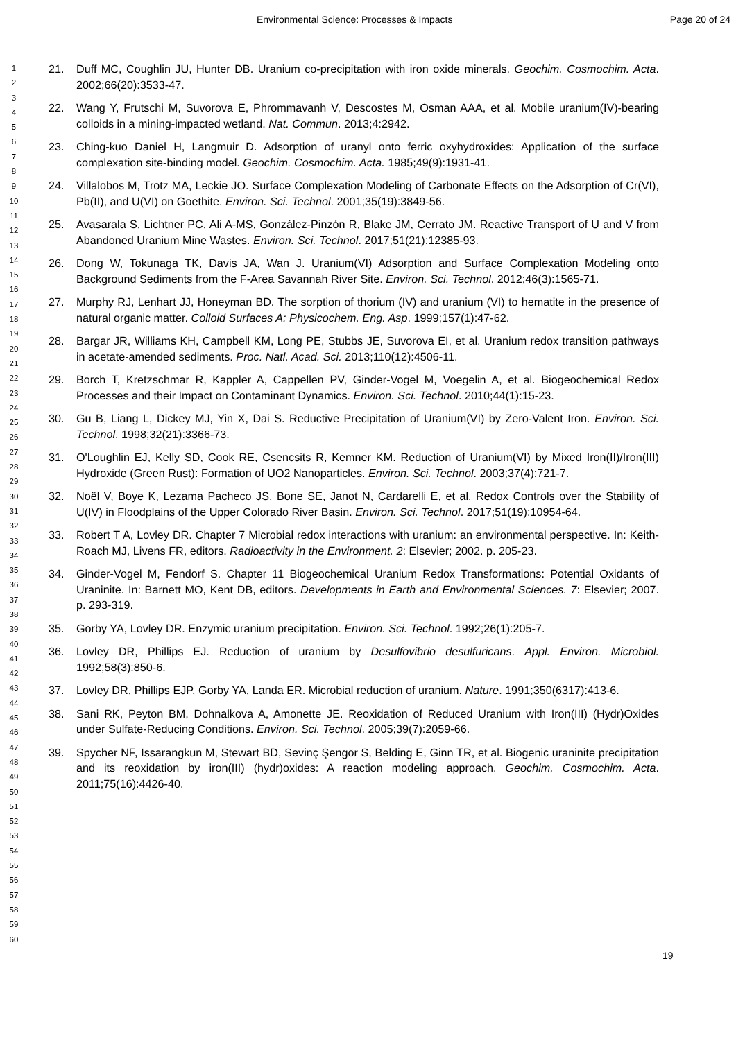Environmental Science: Processes & Impacts Page 20 of 24
1
2
3
4
5
6
7
8
9
10
11
12
13
14
15
16
17
18
19
20
21
22
23
24
25
26
27
28
29
30
31
32
33
34
35
36
37
38
39
40
41
42
43
44
45
46
47
48
49
50
51
52
53
54
55
56
57
58
59
60
21. Duff MC, Coughlin JU, Hunter DB. Uranium co-precipitation with iron oxide minerals. Geochim. Cosmochim. Acta. 2002;66(20):3533-47.
22. Wang Y, Frutschi M, Suvorova E, Phrommavanh V, Descostes M, Osman AAA, et al. Mobile uranium(IV)-bearing colloids in a mining-impacted wetland. Nat. Commun. 2013;4:2942.
23. Ching-kuo Daniel H, Langmuir D. Adsorption of uranyl onto ferric oxyhydroxides: Application of the surface complexation site-binding model. Geochim. Cosmochim. Acta. 1985;49(9):1931-41.
24. Villalobos M, Trotz MA, Leckie JO. Surface Complexation Modeling of Carbonate Effects on the Adsorption of Cr(VI), Pb(II), and U(VI) on Goethite. Environ. Sci. Technol. 2001;35(19):3849-56.
25. Avasarala S, Lichtner PC, Ali A-MS, González-Pinzón R, Blake JM, Cerrato JM. Reactive Transport of U and V from Abandoned Uranium Mine Wastes. Environ. Sci. Technol. 2017;51(21):12385-93.
26. Dong W, Tokunaga TK, Davis JA, Wan J. Uranium(VI) Adsorption and Surface Complexation Modeling onto Background Sediments from the F-Area Savannah River Site. Environ. Sci. Technol. 2012;46(3):1565-71.
27. Murphy RJ, Lenhart JJ, Honeyman BD. The sorption of thorium (IV) and uranium (VI) to hematite in the presence of natural organic matter. Colloid Surfaces A: Physicochem. Eng. Asp. 1999;157(1):47-62.
28. Bargar JR, Williams KH, Campbell KM, Long PE, Stubbs JE, Suvorova EI, et al. Uranium redox transition pathways in acetate-amended sediments. Proc. Natl. Acad. Sci. 2013;110(12):4506-11.
29. Borch T, Kretzschmar R, Kappler A, Cappellen PV, Ginder-Vogel M, Voegelin A, et al. Biogeochemical Redox Processes and their Impact on Contaminant Dynamics. Environ. Sci. Technol. 2010;44(1):15-23.
30. Gu B, Liang L, Dickey MJ, Yin X, Dai S. Reductive Precipitation of Uranium(VI) by Zero-Valent Iron. Environ. Sci. Technol. 1998;32(21):3366-73.
31. O'Loughlin EJ, Kelly SD, Cook RE, Csencsits R, Kemner KM. Reduction of Uranium(VI) by Mixed Iron(II)/Iron(III) Hydroxide (Green Rust): Formation of UO2 Nanoparticles. Environ. Sci. Technol. 2003;37(4):721-7.
32. Noël V, Boye K, Lezama Pacheco JS, Bone SE, Janot N, Cardarelli E, et al. Redox Controls over the Stability of U(IV) in Floodplains of the Upper Colorado River Basin. Environ. Sci. Technol. 2017;51(19):10954-64.
33. Robert T A, Lovley DR. Chapter 7 Microbial redox interactions with uranium: an environmental perspective. In: Keith-Roach MJ, Livens FR, editors. Radioactivity in the Environment. 2: Elsevier; 2002. p. 205-23.
34. Ginder-Vogel M, Fendorf S. Chapter 11 Biogeochemical Uranium Redox Transformations: Potential Oxidants of Uraninite. In: Barnett MO, Kent DB, editors. Developments in Earth and Environmental Sciences. 7: Elsevier; 2007. p. 293-319.
35. Gorby YA, Lovley DR. Enzymic uranium precipitation. Environ. Sci. Technol. 1992;26(1):205-7.
36. Lovley DR, Phillips EJ. Reduction of uranium by Desulfovibrio desulfuricans. Appl. Environ. Microbiol. 1992;58(3):850-6.
37. Lovley DR, Phillips EJP, Gorby YA, Landa ER. Microbial reduction of uranium. Nature. 1991;350(6317):413-6.
38. Sani RK, Peyton BM, Dohnalkova A, Amonette JE. Reoxidation of Reduced Uranium with Iron(III) (Hydr)Oxides under Sulfate-Reducing Conditions. Environ. Sci. Technol. 2005;39(7):2059-66.
39. Spycher NF, Issarangkun M, Stewart BD, Sevinç Şengör S, Belding E, Ginn TR, et al. Biogenic uraninite precipitation and its reoxidation by iron(III) (hydr)oxides: A reaction modeling approach. Geochim. Cosmochim. Acta. 2011;75(16):4426-40.
19